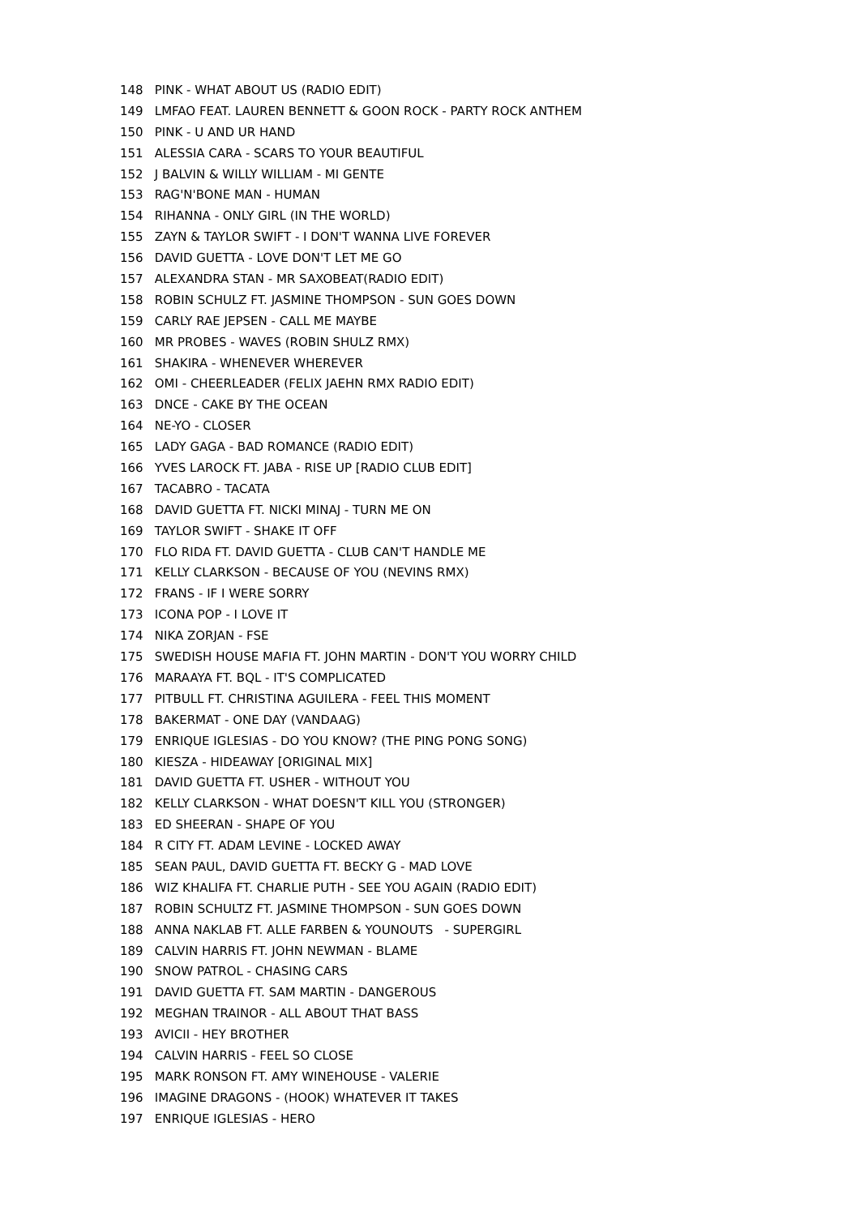148 PINK - WHAT ABOUT US (RADIO EDIT)
149 LMFAO FEAT. LAUREN BENNETT & GOON ROCK - PARTY ROCK ANTHEM
150 PINK - U AND UR HAND
151 ALESSIA CARA - SCARS TO YOUR BEAUTIFUL
152 J BALVIN & WILLY WILLIAM - MI GENTE
153 RAG'N'BONE MAN - HUMAN
154 RIHANNA - ONLY GIRL (IN THE WORLD)
155 ZAYN & TAYLOR SWIFT - I DON'T WANNA LIVE FOREVER
156 DAVID GUETTA - LOVE DON'T LET ME GO
157 ALEXANDRA STAN - MR SAXOBEAT(RADIO EDIT)
158 ROBIN SCHULZ FT. JASMINE THOMPSON - SUN GOES DOWN
159 CARLY RAE JEPSEN - CALL ME MAYBE
160 MR PROBES - WAVES (ROBIN SHULZ RMX)
161 SHAKIRA - WHENEVER WHEREVER
162 OMI - CHEERLEADER (FELIX JAEHN RMX RADIO EDIT)
163 DNCE - CAKE BY THE OCEAN
164 NE-YO - CLOSER
165 LADY GAGA - BAD ROMANCE (RADIO EDIT)
166 YVES LAROCK FT. JABA - RISE UP [RADIO CLUB EDIT]
167 TACABRO - TACATA
168 DAVID GUETTA FT. NICKI MINAJ - TURN ME ON
169 TAYLOR SWIFT - SHAKE IT OFF
170 FLO RIDA FT. DAVID GUETTA - CLUB CAN'T HANDLE ME
171 KELLY CLARKSON - BECAUSE OF YOU (NEVINS RMX)
172 FRANS - IF I WERE SORRY
173 ICONA POP - I LOVE IT
174 NIKA ZORJAN - FSE
175 SWEDISH HOUSE MAFIA FT. JOHN MARTIN - DON'T YOU WORRY CHILD
176 MARAAYA FT. BQL - IT'S COMPLICATED
177 PITBULL FT. CHRISTINA AGUILERA - FEEL THIS MOMENT
178 BAKERMAT - ONE DAY (VANDAAG)
179 ENRIQUE IGLESIAS - DO YOU KNOW? (THE PING PONG SONG)
180 KIESZA - HIDEAWAY [ORIGINAL MIX]
181 DAVID GUETTA FT. USHER - WITHOUT YOU
182 KELLY CLARKSON - WHAT DOESN'T KILL YOU (STRONGER)
183 ED SHEERAN - SHAPE OF YOU
184 R CITY FT. ADAM LEVINE - LOCKED AWAY
185 SEAN PAUL, DAVID GUETTA FT. BECKY G - MAD LOVE
186 WIZ KHALIFA FT. CHARLIE PUTH - SEE YOU AGAIN (RADIO EDIT)
187 ROBIN SCHULTZ FT. JASMINE THOMPSON - SUN GOES DOWN
188 ANNA NAKLAB FT. ALLE FARBEN & YOUNOUTS - SUPERGIRL
189 CALVIN HARRIS FT. JOHN NEWMAN - BLAME
190 SNOW PATROL - CHASING CARS
191 DAVID GUETTA FT. SAM MARTIN - DANGEROUS
192 MEGHAN TRAINOR - ALL ABOUT THAT BASS
193 AVICII - HEY BROTHER
194 CALVIN HARRIS - FEEL SO CLOSE
195 MARK RONSON FT. AMY WINEHOUSE - VALERIE
196 IMAGINE DRAGONS - (HOOK) WHATEVER IT TAKES
197 ENRIQUE IGLESIAS - HERO